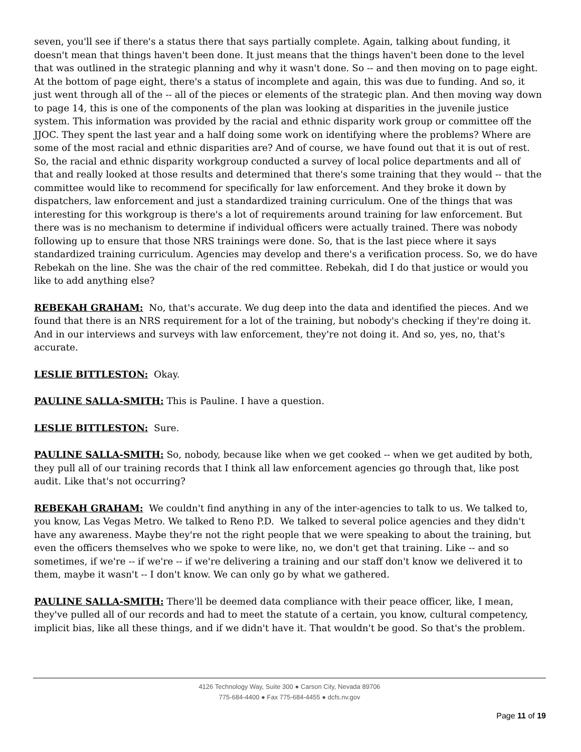seven, you'll see if there's a status there that says partially complete. Again, talking about funding, it doesn't mean that things haven't been done. It just means that the things haven't been done to the level that was outlined in the strategic planning and why it wasn't done. So -- and then moving on to page eight. At the bottom of page eight, there's a status of incomplete and again, this was due to funding. And so, it just went through all of the -- all of the pieces or elements of the strategic plan. And then moving way down to page 14, this is one of the components of the plan was looking at disparities in the juvenile justice system. This information was provided by the racial and ethnic disparity work group or committee off the JJOC. They spent the last year and a half doing some work on identifying where the problems? Where are some of the most racial and ethnic disparities are? And of course, we have found out that it is out of rest. So, the racial and ethnic disparity workgroup conducted a survey of local police departments and all of that and really looked at those results and determined that there's some training that they would -- that the committee would like to recommend for specifically for law enforcement. And they broke it down by dispatchers, law enforcement and just a standardized training curriculum. One of the things that was interesting for this workgroup is there's a lot of requirements around training for law enforcement. But there was is no mechanism to determine if individual officers were actually trained. There was nobody following up to ensure that those NRS trainings were done. So, that is the last piece where it says standardized training curriculum. Agencies may develop and there's a verification process. So, we do have Rebekah on the line. She was the chair of the red committee. Rebekah, did I do that justice or would you like to add anything else?
REBEKAH GRAHAM: No, that's accurate. We dug deep into the data and identified the pieces. And we found that there is an NRS requirement for a lot of the training, but nobody's checking if they're doing it. And in our interviews and surveys with law enforcement, they're not doing it. And so, yes, no, that's accurate.
LESLIE BITTLESTON: Okay.
PAULINE SALLA-SMITH: This is Pauline. I have a question.
LESLIE BITTLESTON: Sure.
PAULINE SALLA-SMITH: So, nobody, because like when we get cooked -- when we get audited by both, they pull all of our training records that I think all law enforcement agencies go through that, like post audit. Like that's not occurring?
REBEKAH GRAHAM: We couldn't find anything in any of the inter-agencies to talk to us. We talked to, you know, Las Vegas Metro. We talked to Reno P.D. We talked to several police agencies and they didn't have any awareness. Maybe they're not the right people that we were speaking to about the training, but even the officers themselves who we spoke to were like, no, we don't get that training. Like -- and so sometimes, if we're -- if we're -- if we're delivering a training and our staff don't know we delivered it to them, maybe it wasn't -- I don't know. We can only go by what we gathered.
PAULINE SALLA-SMITH: There'll be deemed data compliance with their peace officer, like, I mean, they've pulled all of our records and had to meet the statute of a certain, you know, cultural competency, implicit bias, like all these things, and if we didn't have it. That wouldn't be good. So that's the problem.
4126 Technology Way, Suite 300 ● Carson City, Nevada 89706
775-684-4400 ● Fax 775-684-4455 ● dcfs.nv.gov
Page 11 of 19